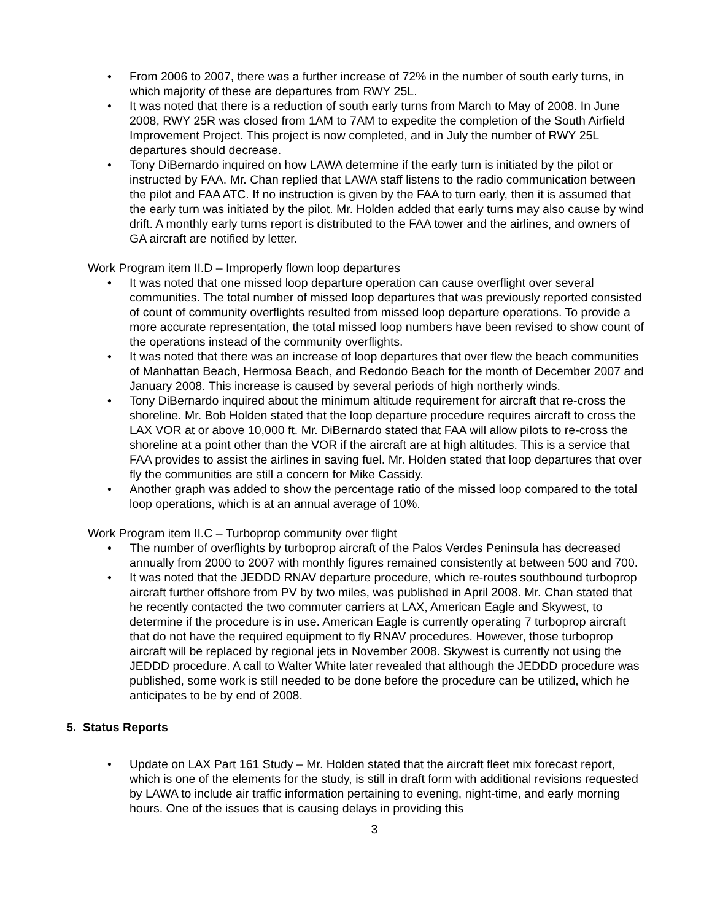From 2006 to 2007, there was a further increase of 72% in the number of south early turns, in which majority of these are departures from RWY 25L.
It was noted that there is a reduction of south early turns from March to May of 2008. In June 2008, RWY 25R was closed from 1AM to 7AM to expedite the completion of the South Airfield Improvement Project. This project is now completed, and in July the number of RWY 25L departures should decrease.
Tony DiBernardo inquired on how LAWA determine if the early turn is initiated by the pilot or instructed by FAA. Mr. Chan replied that LAWA staff listens to the radio communication between the pilot and FAA ATC. If no instruction is given by the FAA to turn early, then it is assumed that the early turn was initiated by the pilot. Mr. Holden added that early turns may also cause by wind drift. A monthly early turns report is distributed to the FAA tower and the airlines, and owners of GA aircraft are notified by letter.
Work Program item II.D – Improperly flown loop departures
It was noted that one missed loop departure operation can cause overflight over several communities. The total number of missed loop departures that was previously reported consisted of count of community overflights resulted from missed loop departure operations. To provide a more accurate representation, the total missed loop numbers have been revised to show count of the operations instead of the community overflights.
It was noted that there was an increase of loop departures that over flew the beach communities of Manhattan Beach, Hermosa Beach, and Redondo Beach for the month of December 2007 and January 2008. This increase is caused by several periods of high northerly winds.
Tony DiBernardo inquired about the minimum altitude requirement for aircraft that re-cross the shoreline. Mr. Bob Holden stated that the loop departure procedure requires aircraft to cross the LAX VOR at or above 10,000 ft. Mr. DiBernardo stated that FAA will allow pilots to re-cross the shoreline at a point other than the VOR if the aircraft are at high altitudes. This is a service that FAA provides to assist the airlines in saving fuel. Mr. Holden stated that loop departures that over fly the communities are still a concern for Mike Cassidy.
Another graph was added to show the percentage ratio of the missed loop compared to the total loop operations, which is at an annual average of 10%.
Work Program item II.C – Turboprop community over flight
The number of overflights by turboprop aircraft of the Palos Verdes Peninsula has decreased annually from 2000 to 2007 with monthly figures remained consistently at between 500 and 700.
It was noted that the JEDDD RNAV departure procedure, which re-routes southbound turboprop aircraft further offshore from PV by two miles, was published in April 2008. Mr. Chan stated that he recently contacted the two commuter carriers at LAX, American Eagle and Skywest, to determine if the procedure is in use. American Eagle is currently operating 7 turboprop aircraft that do not have the required equipment to fly RNAV procedures. However, those turboprop aircraft will be replaced by regional jets in November 2008. Skywest is currently not using the JEDDD procedure. A call to Walter White later revealed that although the JEDDD procedure was published, some work is still needed to be done before the procedure can be utilized, which he anticipates to be by end of 2008.
5. Status Reports
Update on LAX Part 161 Study – Mr. Holden stated that the aircraft fleet mix forecast report, which is one of the elements for the study, is still in draft form with additional revisions requested by LAWA to include air traffic information pertaining to evening, night-time, and early morning hours. One of the issues that is causing delays in providing this
3